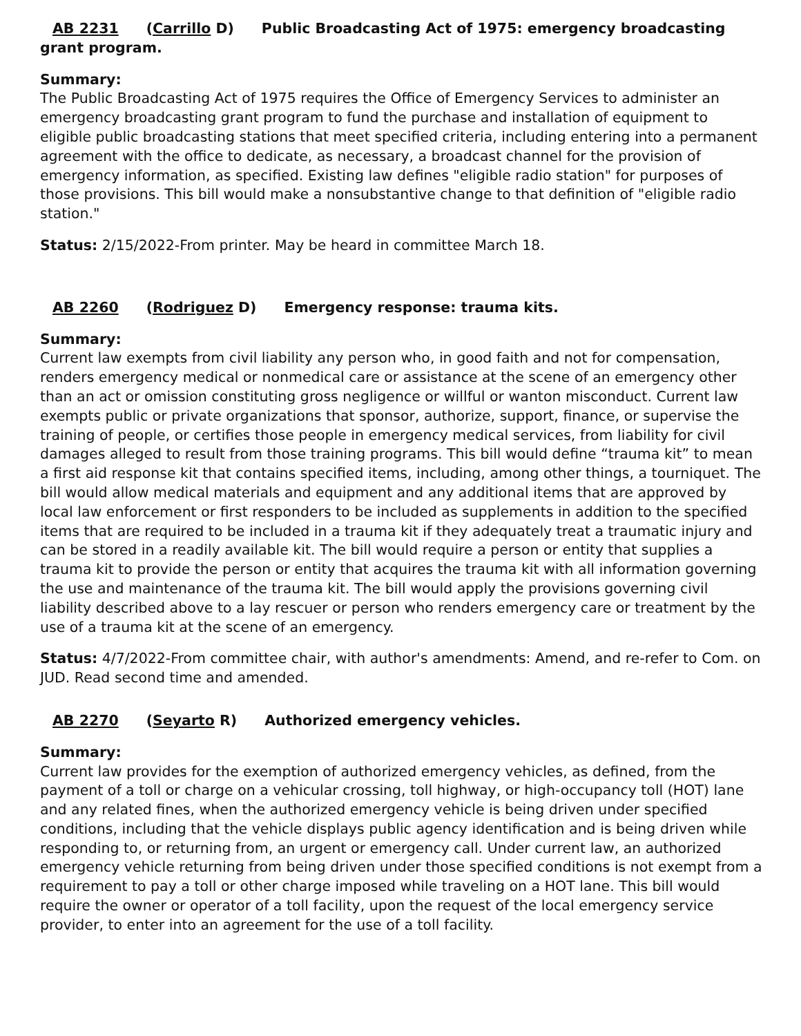AB 2231 (Carrillo D) Public Broadcasting Act of 1975: emergency broadcasting grant program.
Summary:
The Public Broadcasting Act of 1975 requires the Office of Emergency Services to administer an emergency broadcasting grant program to fund the purchase and installation of equipment to eligible public broadcasting stations that meet specified criteria, including entering into a permanent agreement with the office to dedicate, as necessary, a broadcast channel for the provision of emergency information, as specified. Existing law defines "eligible radio station" for purposes of those provisions. This bill would make a nonsubstantive change to that definition of "eligible radio station."
Status: 2/15/2022-From printer. May be heard in committee March 18.
AB 2260 (Rodriguez D) Emergency response: trauma kits.
Summary:
Current law exempts from civil liability any person who, in good faith and not for compensation, renders emergency medical or nonmedical care or assistance at the scene of an emergency other than an act or omission constituting gross negligence or willful or wanton misconduct. Current law exempts public or private organizations that sponsor, authorize, support, finance, or supervise the training of people, or certifies those people in emergency medical services, from liability for civil damages alleged to result from those training programs. This bill would define “trauma kit” to mean a first aid response kit that contains specified items, including, among other things, a tourniquet. The bill would allow medical materials and equipment and any additional items that are approved by local law enforcement or first responders to be included as supplements in addition to the specified items that are required to be included in a trauma kit if they adequately treat a traumatic injury and can be stored in a readily available kit. The bill would require a person or entity that supplies a trauma kit to provide the person or entity that acquires the trauma kit with all information governing the use and maintenance of the trauma kit. The bill would apply the provisions governing civil liability described above to a lay rescuer or person who renders emergency care or treatment by the use of a trauma kit at the scene of an emergency.
Status: 4/7/2022-From committee chair, with author's amendments: Amend, and re-refer to Com. on JUD. Read second time and amended.
AB 2270 (Seyarto R) Authorized emergency vehicles.
Summary:
Current law provides for the exemption of authorized emergency vehicles, as defined, from the payment of a toll or charge on a vehicular crossing, toll highway, or high-occupancy toll (HOT) lane and any related fines, when the authorized emergency vehicle is being driven under specified conditions, including that the vehicle displays public agency identification and is being driven while responding to, or returning from, an urgent or emergency call. Under current law, an authorized emergency vehicle returning from being driven under those specified conditions is not exempt from a requirement to pay a toll or other charge imposed while traveling on a HOT lane. This bill would require the owner or operator of a toll facility, upon the request of the local emergency service provider, to enter into an agreement for the use of a toll facility.